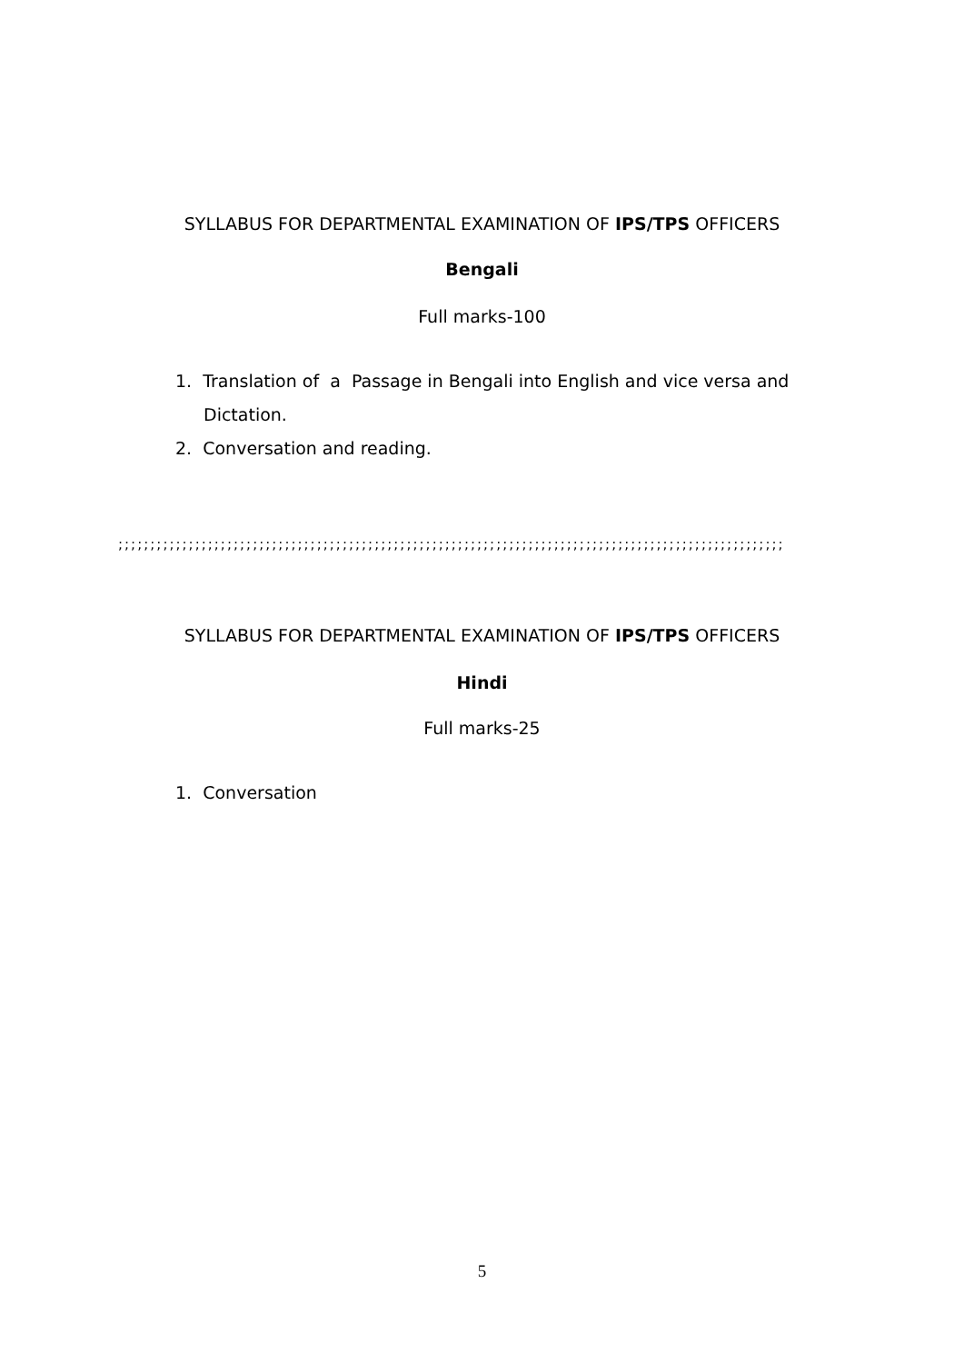SYLLABUS FOR DEPARTMENTAL EXAMINATION OF IPS/TPS OFFICERS
Bengali
Full marks-100
1. Translation of a Passage in Bengali into English and vice versa and
Dictation.
2. Conversation and reading.
;;;;;;;;;;;;;;;;;;;;;;;;;;;;;;;;;;;;;;;;;;;;;;;;;;;;;;;;;;;;;;;;;;;;;;;;;;;;;;;;;;;;;;;;;;;;;;;;;;;;;;;;
SYLLABUS FOR DEPARTMENTAL EXAMINATION OF IPS/TPS OFFICERS
Hindi
Full marks-25
1. Conversation
5